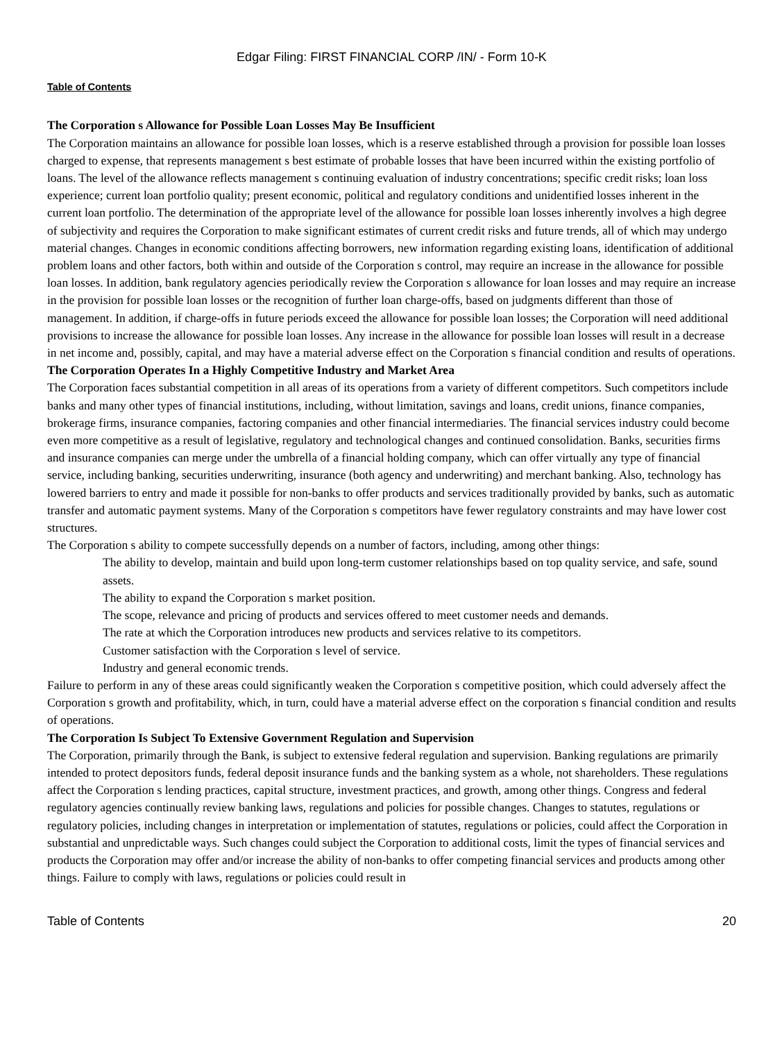Edgar Filing: FIRST FINANCIAL CORP /IN/ - Form 10-K
Table of Contents
The Corporation s Allowance for Possible Loan Losses May Be Insufficient
The Corporation maintains an allowance for possible loan losses, which is a reserve established through a provision for possible loan losses charged to expense, that represents management s best estimate of probable losses that have been incurred within the existing portfolio of loans. The level of the allowance reflects management s continuing evaluation of industry concentrations; specific credit risks; loan loss experience; current loan portfolio quality; present economic, political and regulatory conditions and unidentified losses inherent in the current loan portfolio. The determination of the appropriate level of the allowance for possible loan losses inherently involves a high degree of subjectivity and requires the Corporation to make significant estimates of current credit risks and future trends, all of which may undergo material changes. Changes in economic conditions affecting borrowers, new information regarding existing loans, identification of additional problem loans and other factors, both within and outside of the Corporation s control, may require an increase in the allowance for possible loan losses. In addition, bank regulatory agencies periodically review the Corporation s allowance for loan losses and may require an increase in the provision for possible loan losses or the recognition of further loan charge-offs, based on judgments different than those of management. In addition, if charge-offs in future periods exceed the allowance for possible loan losses; the Corporation will need additional provisions to increase the allowance for possible loan losses. Any increase in the allowance for possible loan losses will result in a decrease in net income and, possibly, capital, and may have a material adverse effect on the Corporation s financial condition and results of operations.
The Corporation Operates In a Highly Competitive Industry and Market Area
The Corporation faces substantial competition in all areas of its operations from a variety of different competitors. Such competitors include banks and many other types of financial institutions, including, without limitation, savings and loans, credit unions, finance companies, brokerage firms, insurance companies, factoring companies and other financial intermediaries. The financial services industry could become even more competitive as a result of legislative, regulatory and technological changes and continued consolidation. Banks, securities firms and insurance companies can merge under the umbrella of a financial holding company, which can offer virtually any type of financial service, including banking, securities underwriting, insurance (both agency and underwriting) and merchant banking. Also, technology has lowered barriers to entry and made it possible for non-banks to offer products and services traditionally provided by banks, such as automatic transfer and automatic payment systems. Many of the Corporation s competitors have fewer regulatory constraints and may have lower cost structures.
The Corporation s ability to compete successfully depends on a number of factors, including, among other things:
The ability to develop, maintain and build upon long-term customer relationships based on top quality service, and safe, sound assets.
The ability to expand the Corporation s market position.
The scope, relevance and pricing of products and services offered to meet customer needs and demands.
The rate at which the Corporation introduces new products and services relative to its competitors.
Customer satisfaction with the Corporation s level of service.
Industry and general economic trends.
Failure to perform in any of these areas could significantly weaken the Corporation s competitive position, which could adversely affect the Corporation s growth and profitability, which, in turn, could have a material adverse effect on the corporation s financial condition and results of operations.
The Corporation Is Subject To Extensive Government Regulation and Supervision
The Corporation, primarily through the Bank, is subject to extensive federal regulation and supervision. Banking regulations are primarily intended to protect depositors funds, federal deposit insurance funds and the banking system as a whole, not shareholders. These regulations affect the Corporation s lending practices, capital structure, investment practices, and growth, among other things. Congress and federal regulatory agencies continually review banking laws, regulations and policies for possible changes. Changes to statutes, regulations or regulatory policies, including changes in interpretation or implementation of statutes, regulations or policies, could affect the Corporation in substantial and unpredictable ways. Such changes could subject the Corporation to additional costs, limit the types of financial services and products the Corporation may offer and/or increase the ability of non-banks to offer competing financial services and products among other things. Failure to comply with laws, regulations or policies could result in
Table of Contents 20